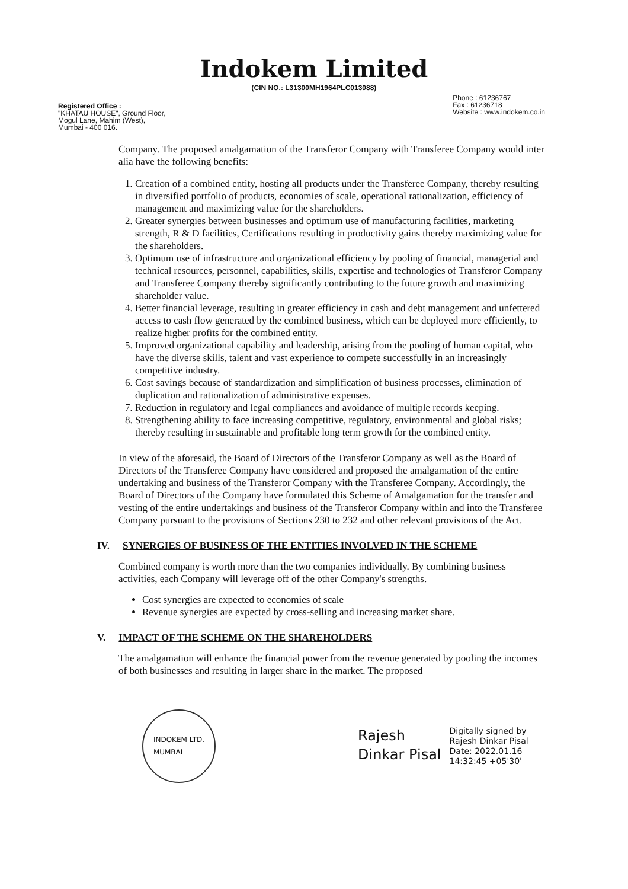Indokem Limited
(CIN NO.: L31300MH1964PLC013088)
Registered Office :
"KHATAU HOUSE", Ground Floor,
Mogul Lane, Mahim (West),
Mumbai - 400 016.
Phone : 61236767
Fax : 61236718
Website : www.indokem.co.in
Company. The proposed amalgamation of the Transferor Company with Transferee Company would inter alia have the following benefits:
1. Creation of a combined entity, hosting all products under the Transferee Company, thereby resulting in diversified portfolio of products, economies of scale, operational rationalization, efficiency of management and maximizing value for the shareholders.
2. Greater synergies between businesses and optimum use of manufacturing facilities, marketing strength, R & D facilities, Certifications resulting in productivity gains thereby maximizing value for the shareholders.
3. Optimum use of infrastructure and organizational efficiency by pooling of financial, managerial and technical resources, personnel, capabilities, skills, expertise and technologies of Transferor Company and Transferee Company thereby significantly contributing to the future growth and maximizing shareholder value.
4. Better financial leverage, resulting in greater efficiency in cash and debt management and unfettered access to cash flow generated by the combined business, which can be deployed more efficiently, to realize higher profits for the combined entity.
5. Improved organizational capability and leadership, arising from the pooling of human capital, who have the diverse skills, talent and vast experience to compete successfully in an increasingly competitive industry.
6. Cost savings because of standardization and simplification of business processes, elimination of duplication and rationalization of administrative expenses.
7. Reduction in regulatory and legal compliances and avoidance of multiple records keeping.
8. Strengthening ability to face increasing competitive, regulatory, environmental and global risks; thereby resulting in sustainable and profitable long term growth for the combined entity.
In view of the aforesaid, the Board of Directors of the Transferor Company as well as the Board of Directors of the Transferee Company have considered and proposed the amalgamation of the entire undertaking and business of the Transferor Company with the Transferee Company. Accordingly, the Board of Directors of the Company have formulated this Scheme of Amalgamation for the transfer and vesting of the entire undertakings and business of the Transferor Company within and into the Transferee Company pursuant to the provisions of Sections 230 to 232 and other relevant provisions of the Act.
IV. SYNERGIES OF BUSINESS OF THE ENTITIES INVOLVED IN THE SCHEME
Combined company is worth more than the two companies individually. By combining business activities, each Company will leverage off of the other Company's strengths.
Cost synergies are expected to economies of scale
Revenue synergies are expected by cross-selling and increasing market share.
V. IMPACT OF THE SCHEME ON THE SHAREHOLDERS
The amalgamation will enhance the financial power from the revenue generated by pooling the incomes of both businesses and resulting in larger share in the market. The proposed
INDOKEM LTD.
MUMBAI
Rajesh
Dinkar Pisal
Digitally signed by
Rajesh Dinkar Pisal
Date: 2022.01.16
14:32:45 +05'30'